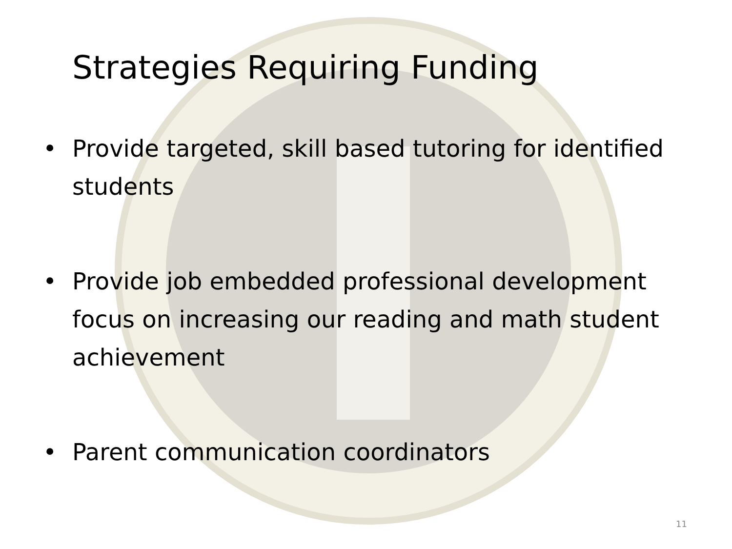Strategies Requiring Funding
• Provide targeted, skill based tutoring for identified students
• Provide job embedded professional development focus on increasing our reading and math student achievement
• Parent communication coordinators
11